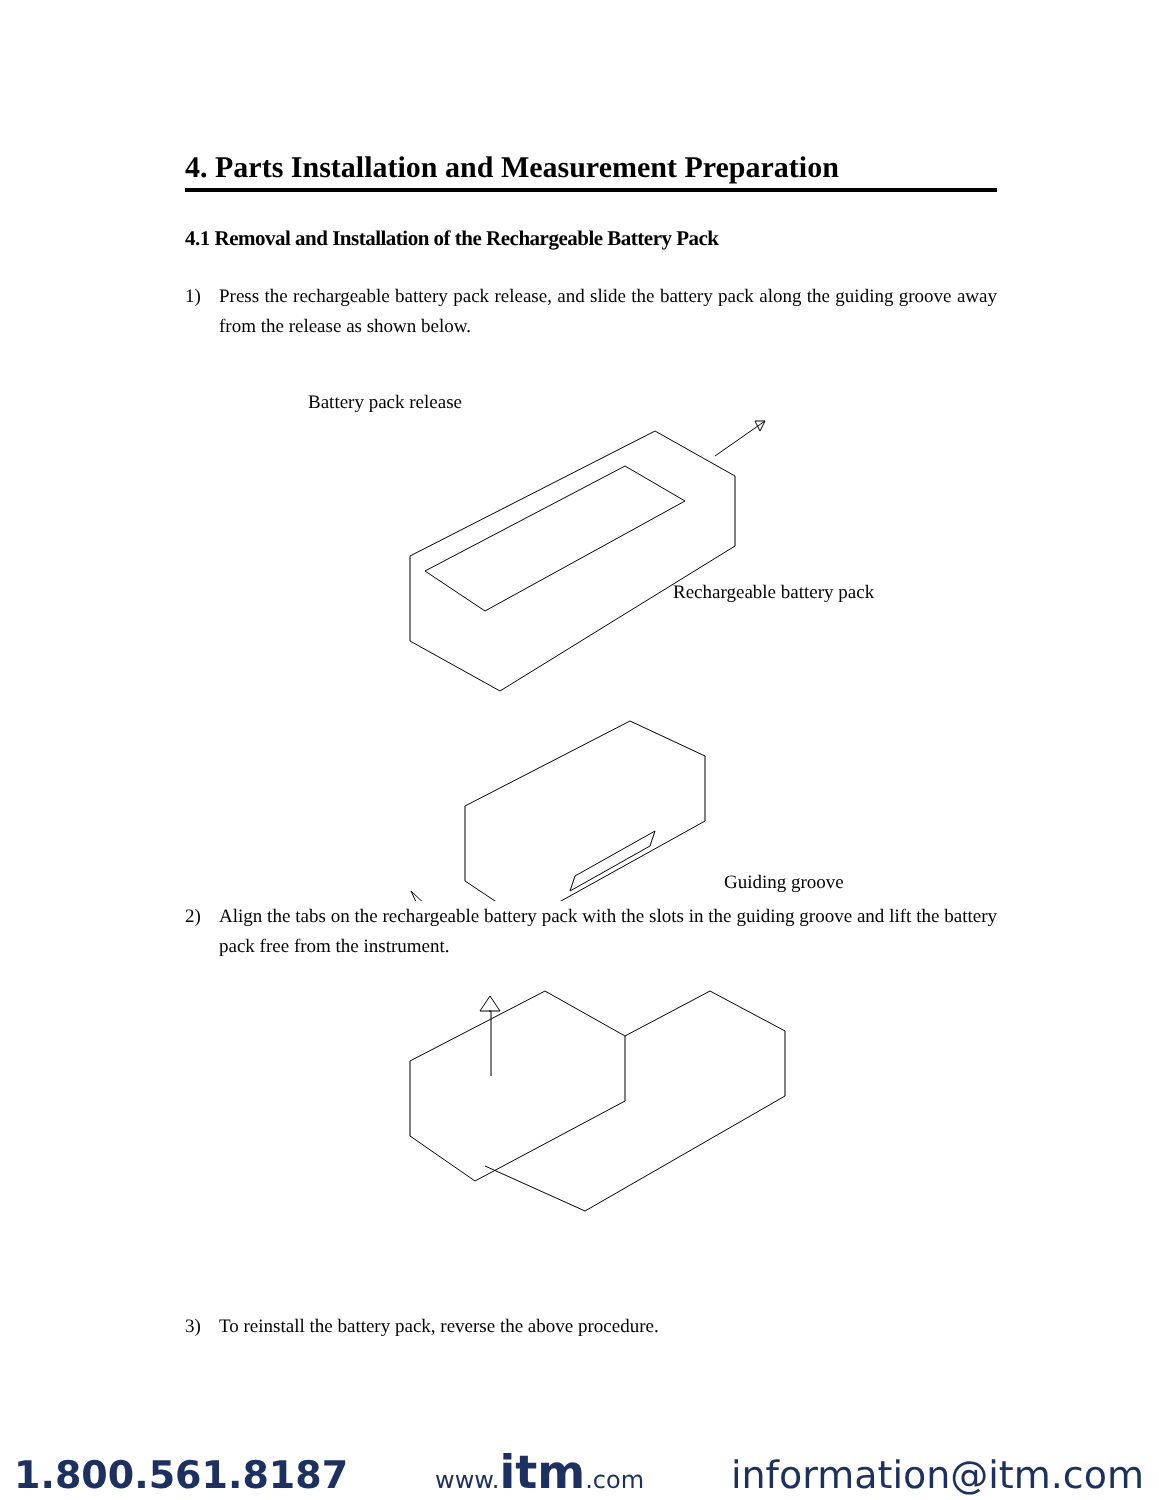4. Parts Installation and Measurement Preparation
4.1 Removal and Installation of the Rechargeable Battery Pack
1) Press the rechargeable battery pack release, and slide the battery pack along the guiding groove away from the release as shown below.
Battery pack release
Rechargeable battery pack
Guiding groove
2) Align the tabs on the rechargeable battery pack with the slots in the guiding groove and lift the battery pack free from the instrument.
3) To reinstall the battery pack, reverse the above procedure.
1.800.561.8187 www.itm.com information@itm.com